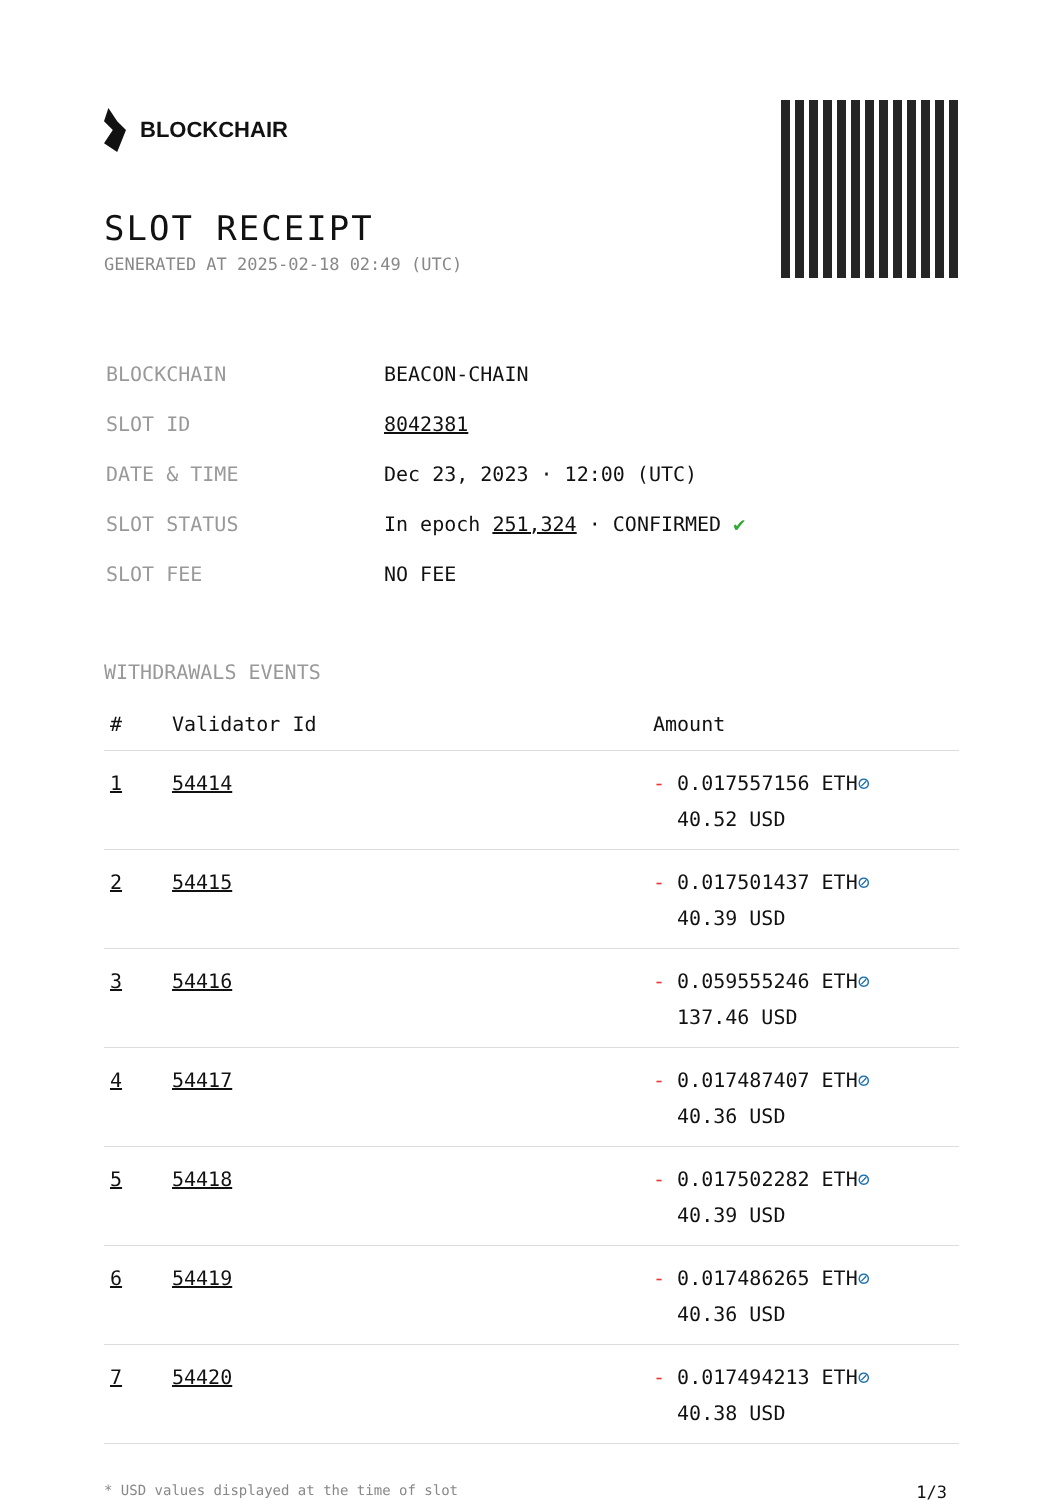BLOCKCHAIR
SLOT RECEIPT
GENERATED AT 2025-02-18 02:49 (UTC)
| BLOCKCHAIN | BEACON-CHAIN |
| SLOT ID | 8042381 |
| DATE & TIME | Dec 23, 2023 · 12:00 (UTC) |
| SLOT STATUS | In epoch 251,324 · CONFIRMED ✔ |
| SLOT FEE | NO FEE |
WITHDRAWALS EVENTS
| # | Validator Id | Amount |
| --- | --- | --- |
| 1 | 54414 | - 0.017557156 ETH ⊘ 40.52 USD |
| 2 | 54415 | - 0.017501437 ETH ⊘ 40.39 USD |
| 3 | 54416 | - 0.059555246 ETH ⊘ 137.46 USD |
| 4 | 54417 | - 0.017487407 ETH ⊘ 40.36 USD |
| 5 | 54418 | - 0.017502282 ETH ⊘ 40.39 USD |
| 6 | 54419 | - 0.017486265 ETH ⊘ 40.36 USD |
| 7 | 54420 | - 0.017494213 ETH ⊘ 40.38 USD |
* USD values displayed at the time of slot 1/3